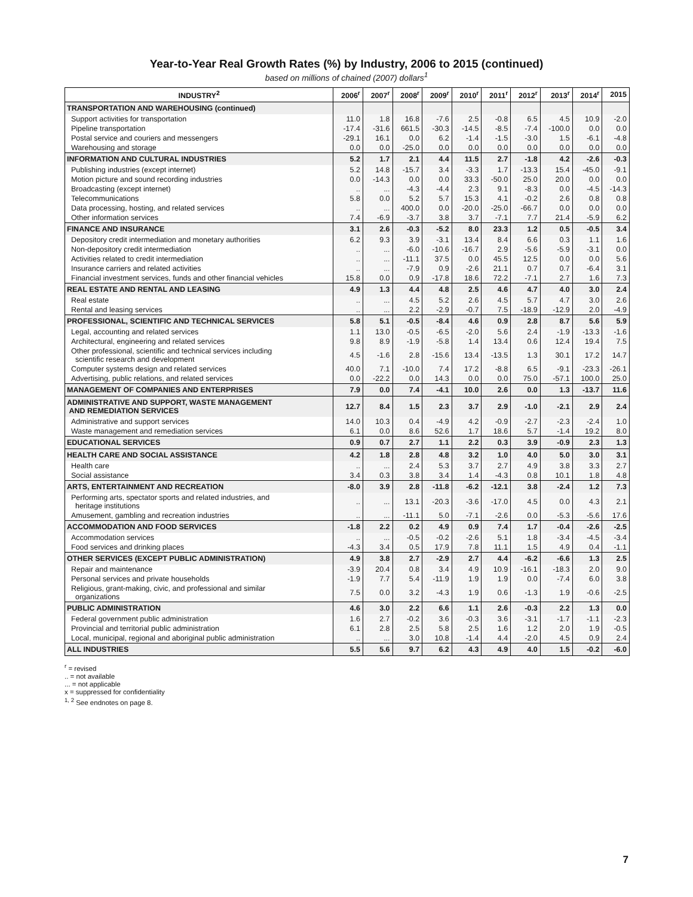Year-to-Year Real Growth Rates (%) by Industry, 2006 to 2015 (continued)
based on millions of chained (2007) dollars<sup>1</sup>
| INDUSTRY<sup>2</sup> | 2006<sup>r</sup> | 2007<sup>r</sup> | 2008<sup>r</sup> | 2009<sup>r</sup> | 2010<sup>r</sup> | 2011<sup>r</sup> | 2012<sup>r</sup> | 2013<sup>r</sup> | 2014<sup>r</sup> | 2015 |
| --- | --- | --- | --- | --- | --- | --- | --- | --- | --- | --- |
| TRANSPORTATION AND WAREHOUSING (continued) | | | | | | | | | | |
| Support activities for transportation | 11.0 | 1.8 | 16.8 | -7.6 | 2.5 | -0.8 | 6.5 | 4.5 | 10.9 | -2.0 |
| Pipeline transportation | -17.4 | -31.6 | 661.5 | -30.3 | -14.5 | -8.5 | -7.4 | -100.0 | 0.0 | 0.0 |
| Postal service and couriers and messengers | -29.1 | 16.1 | 0.0 | 6.2 | -1.4 | -1.5 | -3.0 | 1.5 | -6.1 | -4.8 |
| Warehousing and storage | 0.0 | 0.0 | -25.0 | 0.0 | 0.0 | 0.0 | 0.0 | 0.0 | 0.0 | 0.0 |
| INFORMATION AND CULTURAL INDUSTRIES | 5.2 | 1.7 | 2.1 | 4.4 | 11.5 | 2.7 | -1.8 | 4.2 | -2.6 | -0.3 |
| Publishing industries (except internet) | 5.2 | 14.8 | -15.7 | 3.4 | -3.3 | 1.7 | -13.3 | 15.4 | -45.0 | -9.1 |
| Motion picture and sound recording industries | 0.0 | -14.3 | 0.0 | 0.0 | 33.3 | -50.0 | 25.0 | 20.0 | 0.0 | 0.0 |
| Broadcasting (except internet) | .. | ... | -4.3 | -4.4 | 2.3 | 9.1 | -8.3 | 0.0 | -4.5 | -14.3 |
| Telecommunications | 5.8 | 0.0 | 5.2 | 5.7 | 15.3 | 4.1 | -0.2 | 2.6 | 0.8 | 0.8 |
| Data processing, hosting, and related services | .. | ... | 400.0 | 0.0 | -20.0 | -25.0 | -66.7 | 0.0 | 0.0 | 0.0 |
| Other information services | 7.4 | -6.9 | -3.7 | 3.8 | 3.7 | -7.1 | 7.7 | 21.4 | -5.9 | 6.2 |
| FINANCE AND INSURANCE | 3.1 | 2.6 | -0.3 | -5.2 | 8.0 | 23.3 | 1.2 | 0.5 | -0.5 | 3.4 |
| Depository credit intermediation and monetary authorities | 6.2 | 9.3 | 3.9 | -3.1 | 13.4 | 8.4 | 6.6 | 0.3 | 1.1 | 1.6 |
| Non-depository credit intermediation | .. | ... | -6.0 | -10.6 | -16.7 | 2.9 | -5.6 | -5.9 | -3.1 | 0.0 |
| Activities related to credit intermediation | .. | ... | -11.1 | 37.5 | 0.0 | 45.5 | 12.5 | 0.0 | 0.0 | 5.6 |
| Insurance carriers and related activities | .. | ... | -7.9 | 0.9 | -2.6 | 21.1 | 0.7 | 0.7 | -6.4 | 3.1 |
| Financial investment services, funds and other financial vehicles | 15.8 | 0.0 | 0.9 | -17.8 | 18.6 | 72.2 | -7.1 | 2.7 | 1.6 | 7.3 |
| REAL ESTATE AND RENTAL AND LEASING | 4.9 | 1.3 | 4.4 | 4.8 | 2.5 | 4.6 | 4.7 | 4.0 | 3.0 | 2.4 |
| Real estate | .. | ... | 4.5 | 5.2 | 2.6 | 4.5 | 5.7 | 4.7 | 3.0 | 2.6 |
| Rental and leasing services | .. | ... | 2.2 | -2.9 | -0.7 | 7.5 | -18.9 | -12.9 | 2.0 | -4.9 |
| PROFESSIONAL, SCIENTIFIC AND TECHNICAL SERVICES | 5.8 | 5.1 | -0.5 | -8.4 | 4.6 | 0.9 | 2.8 | 8.7 | 5.6 | 5.9 |
| Legal, accounting and related services | 1.1 | 13.0 | -0.5 | -6.5 | -2.0 | 5.6 | 2.4 | -1.9 | -13.3 | -1.6 |
| Architectural, engineering and related services | 9.8 | 8.9 | -1.9 | -5.8 | 1.4 | 13.4 | 0.6 | 12.4 | 19.4 | 7.5 |
| Other professional, scientific and technical services including scientific research and development | 4.5 | -1.6 | 2.8 | -15.6 | 13.4 | -13.5 | 1.3 | 30.1 | 17.2 | 14.7 |
| Computer systems design and related services | 40.0 | 7.1 | -10.0 | 7.4 | 17.2 | -8.8 | 6.5 | -9.1 | -23.3 | -26.1 |
| Advertising, public relations, and related services | 0.0 | -22.2 | 0.0 | 14.3 | 0.0 | 0.0 | 75.0 | -57.1 | 100.0 | 25.0 |
| MANAGEMENT OF COMPANIES AND ENTERPRISES | 7.9 | 0.0 | 7.4 | -4.1 | 10.0 | 2.6 | 0.0 | 1.3 | -13.7 | 11.6 |
| ADMINISTRATIVE AND SUPPORT, WASTE MANAGEMENT AND REMEDIATION SERVICES | 12.7 | 8.4 | 1.5 | 2.3 | 3.7 | 2.9 | -1.0 | -2.1 | 2.9 | 2.4 |
| Administrative and support services | 14.0 | 10.3 | 0.4 | -4.9 | 4.2 | -0.9 | -2.7 | -2.3 | -2.4 | 1.0 |
| Waste management and remediation services | 6.1 | 0.0 | 8.6 | 52.6 | 1.7 | 18.6 | 5.7 | -1.4 | 19.2 | 8.0 |
| EDUCATIONAL SERVICES | 0.9 | 0.7 | 2.7 | 1.1 | 2.2 | 0.3 | 3.9 | -0.9 | 2.3 | 1.3 |
| HEALTH CARE AND SOCIAL ASSISTANCE | 4.2 | 1.8 | 2.8 | 4.8 | 3.2 | 1.0 | 4.0 | 5.0 | 3.0 | 3.1 |
| Health care | .. | ... | 2.4 | 5.3 | 3.7 | 2.7 | 4.9 | 3.8 | 3.3 | 2.7 |
| Social assistance | 3.4 | 0.3 | 3.8 | 3.4 | 1.4 | -4.3 | 0.8 | 10.1 | 1.8 | 4.8 |
| ARTS, ENTERTAINMENT AND RECREATION | -8.0 | 3.9 | 2.8 | -11.8 | -6.2 | -12.1 | 3.8 | -2.4 | 1.2 | 7.3 |
| Performing arts, spectator sports and related industries, and heritage institutions | .. | ... | 13.1 | -20.3 | -3.6 | -17.0 | 4.5 | 0.0 | 4.3 | 2.1 |
| Amusement, gambling and recreation industries | .. | ... | -11.1 | 5.0 | -7.1 | -2.6 | 0.0 | -5.3 | -5.6 | 17.6 |
| ACCOMMODATION AND FOOD SERVICES | -1.8 | 2.2 | 0.2 | 4.9 | 0.9 | 7.4 | 1.7 | -0.4 | -2.6 | -2.5 |
| Accommodation services | .. | ... | -0.5 | -0.2 | -2.6 | 5.1 | 1.8 | -3.4 | -4.5 | -3.4 |
| Food services and drinking places | -4.3 | 3.4 | 0.5 | 17.9 | 7.8 | 11.1 | 1.5 | 4.9 | 0.4 | -1.1 |
| OTHER SERVICES (EXCEPT PUBLIC ADMINISTRATION) | 4.9 | 3.8 | 2.7 | -2.9 | 2.7 | 4.4 | -6.2 | -6.6 | 1.3 | 2.5 |
| Repair and maintenance | -3.9 | 20.4 | 0.8 | 3.4 | 4.9 | 10.9 | -16.1 | -18.3 | 2.0 | 9.0 |
| Personal services and private households | -1.9 | 7.7 | 5.4 | -11.9 | 1.9 | 1.9 | 0.0 | -7.4 | 6.0 | 3.8 |
| Religious, grant-making, civic, and professional and similar organizations | 7.5 | 0.0 | 3.2 | -4.3 | 1.9 | 0.6 | -1.3 | 1.9 | -0.6 | -2.5 |
| PUBLIC ADMINISTRATION | 4.6 | 3.0 | 2.2 | 6.6 | 1.1 | 2.6 | -0.3 | 2.2 | 1.3 | 0.0 |
| Federal government public administration | 1.6 | 2.7 | -0.2 | 3.6 | -0.3 | 3.6 | -3.1 | -1.7 | -1.1 | -2.3 |
| Provincial and territorial public administration | 6.1 | 2.8 | 2.5 | 5.8 | 2.5 | 1.6 | 1.2 | 2.0 | 1.9 | -0.5 |
| Local, municipal, regional and aboriginal public administration | .. | ... | 3.0 | 10.8 | -1.4 | 4.4 | -2.0 | 4.5 | 0.9 | 2.4 |
| ALL INDUSTRIES | 5.5 | 5.6 | 9.7 | 6.2 | 4.3 | 4.9 | 4.0 | 1.5 | -0.2 | -6.0 |
<sup>r</sup> = revised
.. = not available
... = not applicable
x = suppressed for confidentiality
<sup>1, 2</sup> See endnotes on page 8.
7